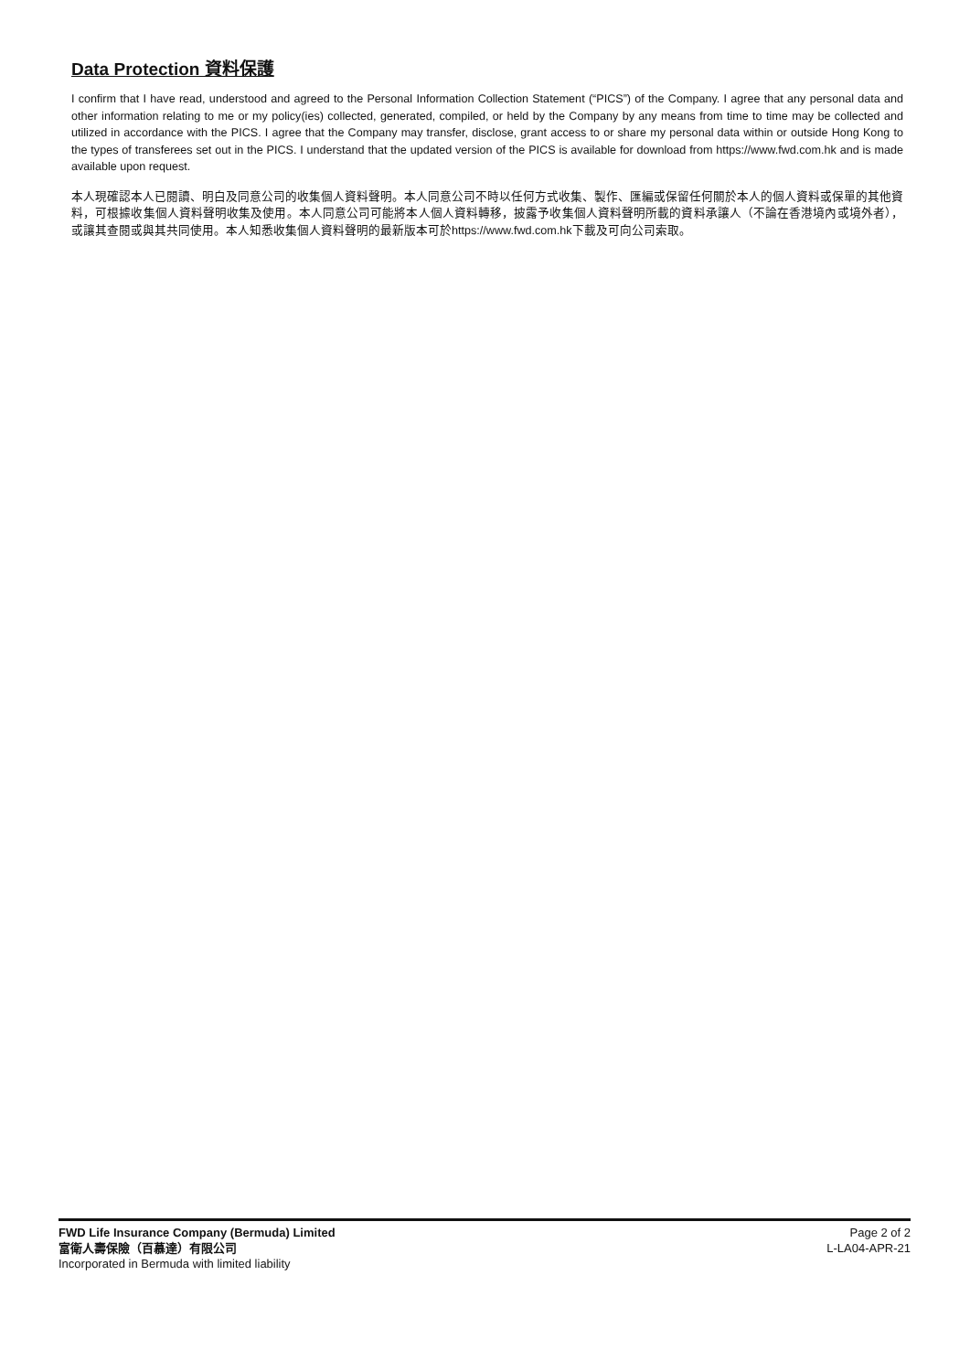Data Protection 資料保護
I confirm that I have read, understood and agreed to the Personal Information Collection Statement (“PICS”) of the Company. I agree that any personal data and other information relating to me or my policy(ies) collected, generated, compiled, or held by the Company by any means from time to time may be collected and utilized in accordance with the PICS. I agree that the Company may transfer, disclose, grant access to or share my personal data within or outside Hong Kong to the types of transferees set out in the PICS. I understand that the updated version of the PICS is available for download from https://www.fwd.com.hk and is made available upon request.
本人現確認本人已閱讀、明白及同意公司的收集個人資料聲明。本人同意公司不時以任何方式收集、製作、匯編或保留任何關於本人的個人資料或保單的其他資料，可根據收集個人資料聲明收集及使用。本人同意公司可能將本人個人資料轉移，披露予收集個人資料聲明所載的資料承讓人（不論在香港境內或境外者），或讓其查閱或與其共同使用。本人知悉收集個人資料聲明的最新版本可於https://www.fwd.com.hk下載及可向公司索取。
FWD Life Insurance Company (Bermuda) Limited
富衛人壽保險（百慕達）有限公司
Incorporated in Bermuda with limited liability
Page 2 of 2
L-LA04-APR-21